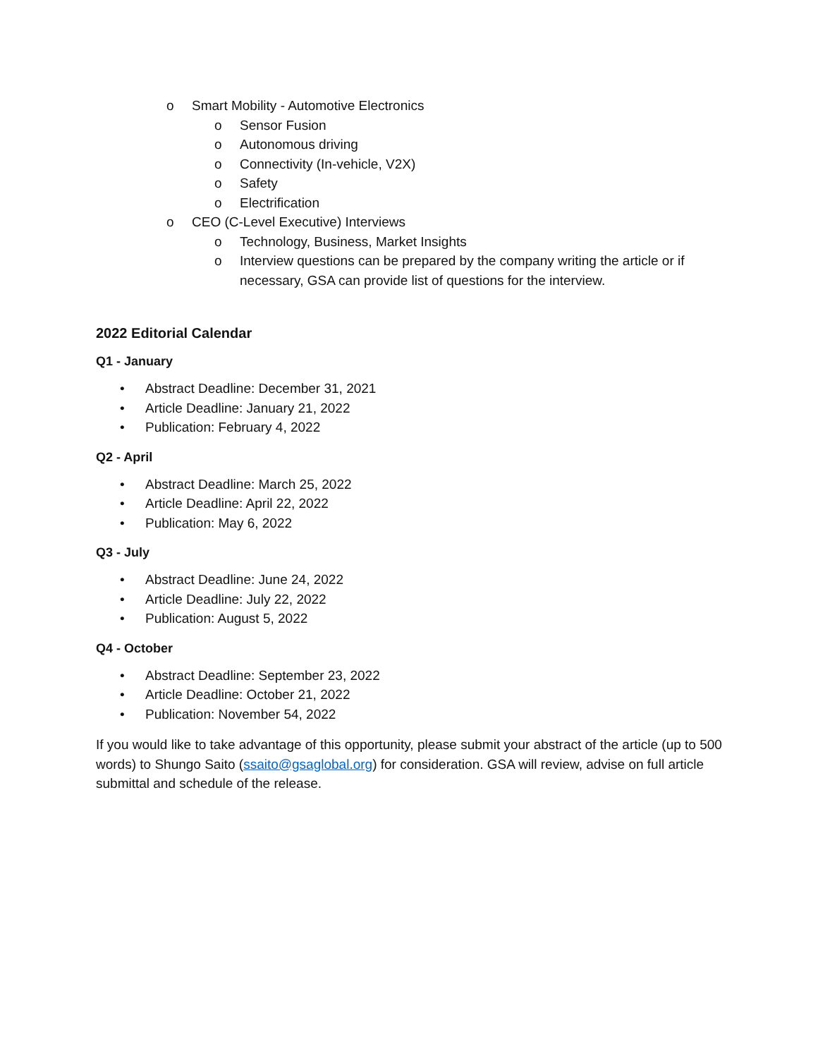o Smart Mobility - Automotive Electronics
o Sensor Fusion
o Autonomous driving
o Connectivity (In-vehicle, V2X)
o Safety
o Electrification
o CEO (C-Level Executive) Interviews
o Technology, Business, Market Insights
o Interview questions can be prepared by the company writing the article or if necessary, GSA can provide list of questions for the interview.
2022 Editorial Calendar
Q1 - January
• Abstract Deadline: December 31, 2021
• Article Deadline: January 21, 2022
• Publication: February 4, 2022
Q2 - April
• Abstract Deadline: March 25, 2022
• Article Deadline: April 22, 2022
• Publication: May 6, 2022
Q3 - July
• Abstract Deadline: June 24, 2022
• Article Deadline: July 22, 2022
• Publication: August 5, 2022
Q4 - October
• Abstract Deadline: September 23, 2022
• Article Deadline: October 21, 2022
• Publication: November 54, 2022
If you would like to take advantage of this opportunity, please submit your abstract of the article (up to 500 words) to Shungo Saito (ssaito@gsaglobal.org) for consideration. GSA will review, advise on full article submittal and schedule of the release.